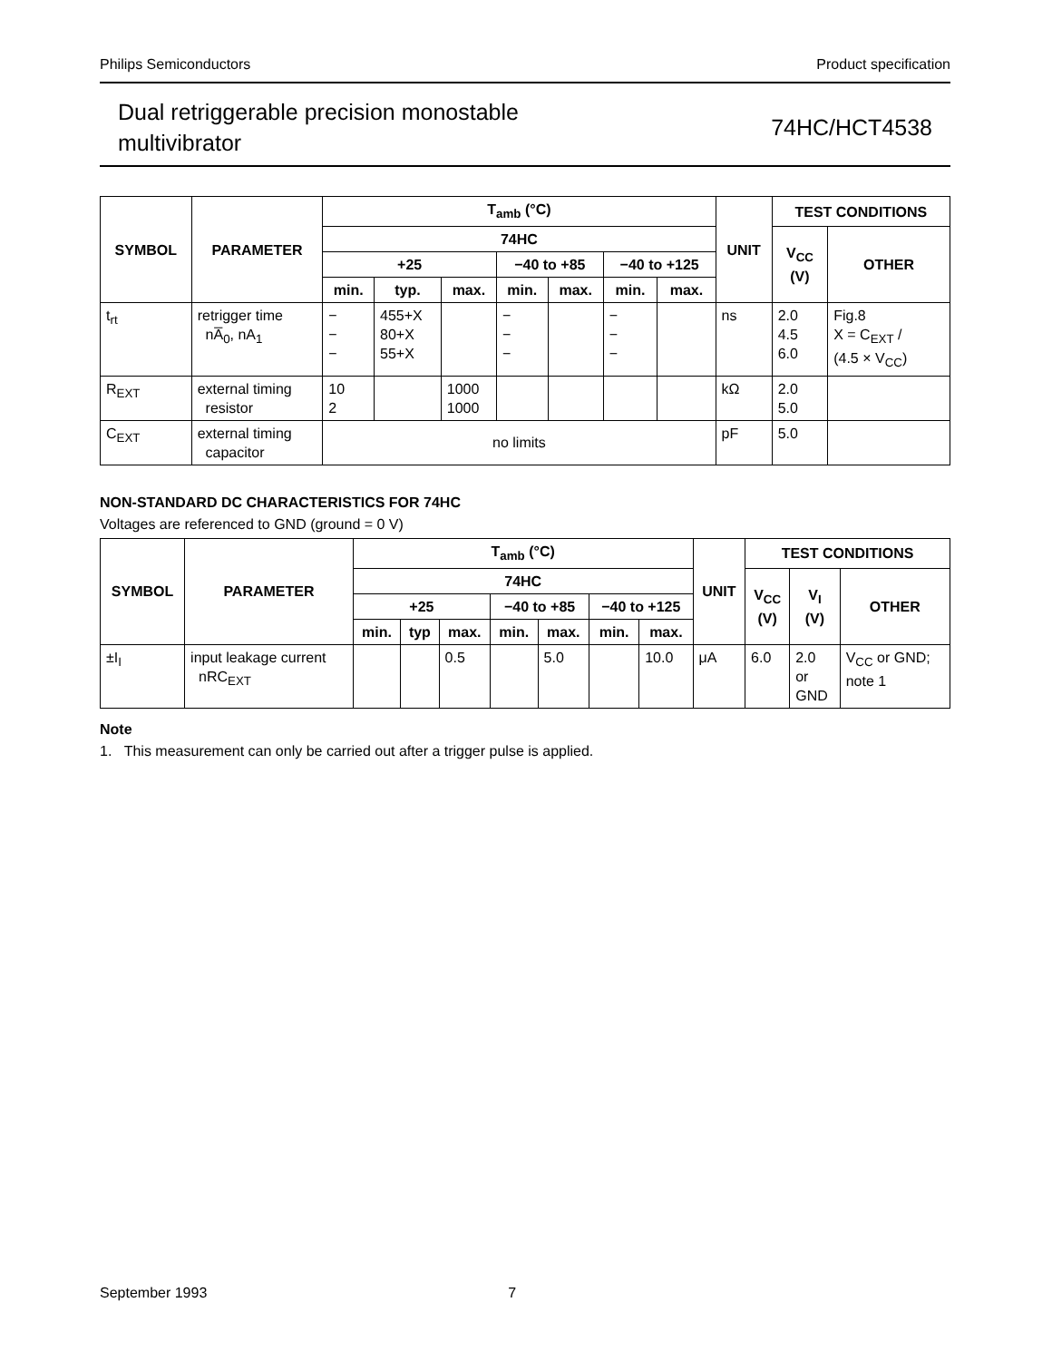Philips Semiconductors Product specification
Dual retriggerable precision monostable
multivibrator 74HC/HCT4538
| SYMBOL | PARAMETER | T<sub>amb</sub> (°C) | | | | | | | UNIT | TEST CONDITIONS | |
| --- | --- | --- | --- | --- | --- | --- | --- | --- | --- | --- | --- |
| | | 74HC | | | | | | | | V<sub>CC</sub> (V) | OTHER |
| | | +25 | | | −40 to +85 | | −40 to +125 | | | | |
| | | min. | typ. | max. | min. | max. | min. | max. | | | |
| t<sub>rt</sub> | retrigger time nA̅<sub>0</sub>, nA<sub>1</sub> | − − − | 455+X 80+X 55+X | | − − − | | − − − | | ns | 2.0 4.5 6.0 | Fig.8 X = C<sub>EXT</sub> / (4.5 × V<sub>CC</sub>) |
| R<sub>EXT</sub> | external timing resistor | 10 2 | | 1000 1000 | | | | | kΩ | 2.0 5.0 | |
| C<sub>EXT</sub> | external timing capacitor | no limits | | | | | | | pF | 5.0 | |
NON-STANDARD DC CHARACTERISTICS FOR 74HC
Voltages are referenced to GND (ground = 0 V)
| SYMBOL | PARAMETER | T<sub>amb</sub> (°C) | | | | | | | UNIT | TEST CONDITIONS | | |
| --- | --- | --- | --- | --- | --- | --- | --- | --- | --- | --- | --- | --- |
| | | 74HC | | | | | | | | V<sub>CC</sub> (V) | V<sub>I</sub> (V) | OTHER |
| | | +25 | | | −40 to +85 | | −40 to +125 | | | | | |
| | | min. | typ | max. | min. | max. | min. | max. | | | | |
| ±I<sub>I</sub> | input leakage current nRC<sub>EXT</sub> | | | 0.5 | | 5.0 | | 10.0 | μA | 6.0 | 2.0 or GND | V<sub>CC</sub> or GND; note 1 |
Note
1. This measurement can only be carried out after a trigger pulse is applied.
September 1993 7